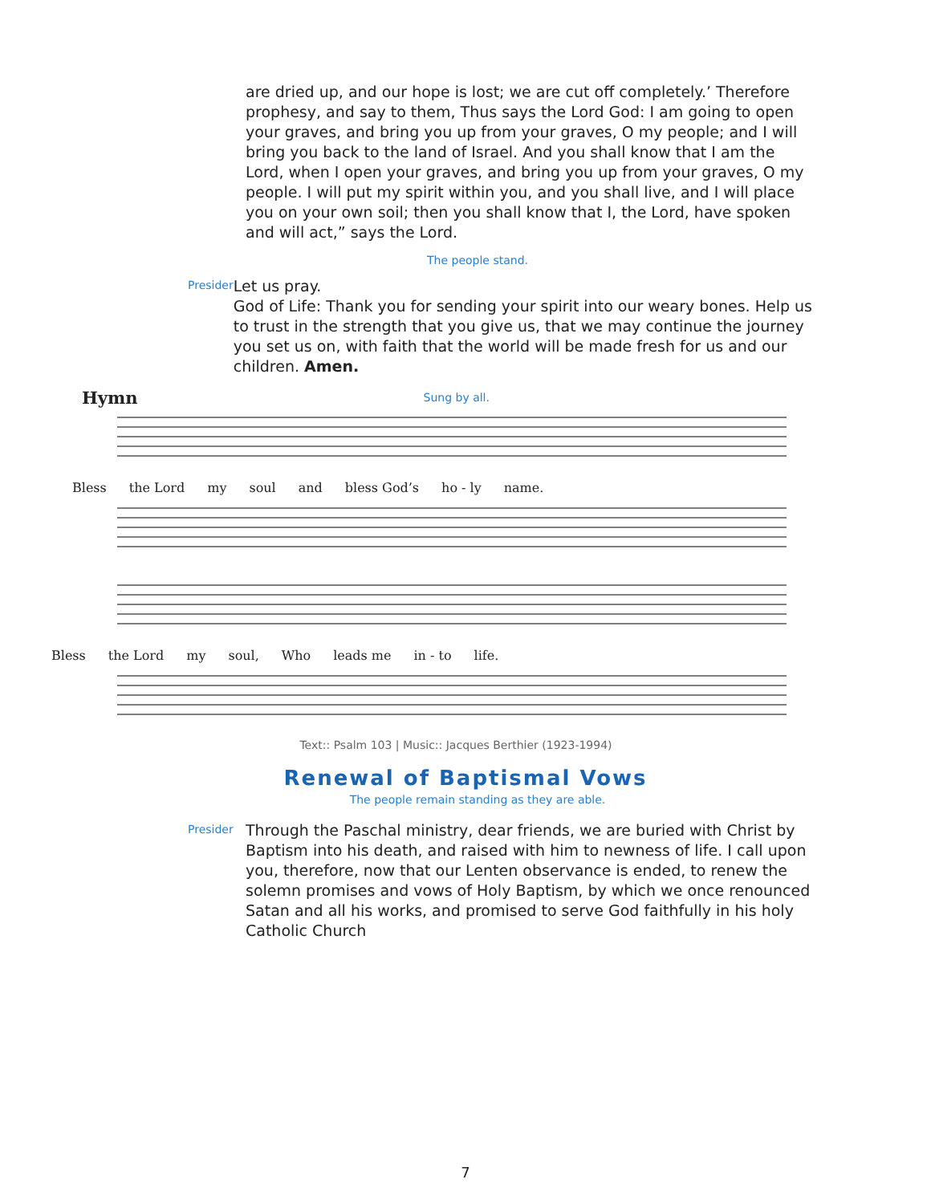are dried up, and our hope is lost; we are cut off completely.’ Therefore prophesy, and say to them, Thus says the Lord God: I am going to open your graves, and bring you up from your graves, O my people; and I will bring you back to the land of Israel. And you shall know that I am the Lord, when I open your graves, and bring you up from your graves, O my people. I will put my spirit within you, and you shall live, and I will place you on your own soil; then you shall know that I, the Lord, have spoken and will act,” says the Lord.
The people stand.
Presider
Let us pray.
God of Life: Thank you for sending your spirit into our weary bones. Help us to trust in the strength that you give us, that we may continue the journey you set us on, with faith that the world will be made fresh for us and our children. Amen.
Hymn Sung by all.
Bless the Lord my soul and bless God’s ho - ly name.
Bless the Lord my soul, Who leads me in - to life.
Text:: Psalm 103 | Music:: Jacques Berthier (1923-1994)
Renewal of Baptismal Vows
The people remain standing as they are able.
Presider
Through the Paschal ministry, dear friends, we are buried with Christ by Baptism into his death, and raised with him to newness of life. I call upon you, therefore, now that our Lenten observance is ended, to renew the solemn promises and vows of Holy Baptism, by which we once renounced Satan and all his works, and promised to serve God faithfully in his holy Catholic Church
7